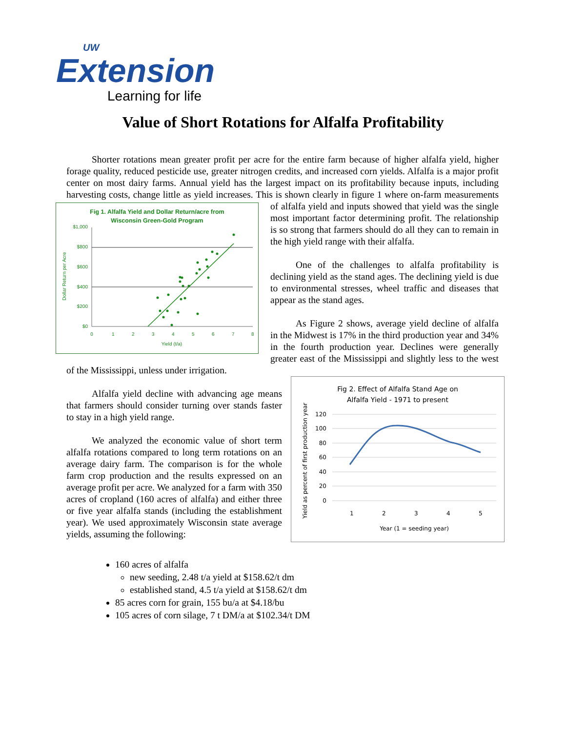UW
Extension
Learning for life
Value of Short Rotations for Alfalfa Profitability
Shorter rotations mean greater profit per acre for the entire farm because of higher alfalfa yield, higher forage quality, reduced pesticide use, greater nitrogen credits, and increased corn yields. Alfalfa is a major profit center on most dairy farms. Annual yield has the largest impact on its profitability because inputs, including harvesting costs, change little as yield increases. This is shown clearly in figure 1 where
Fig 1. Alfalfa Yield and Dollar Return/acre from
Wisconsin Green-Gold Program
$1,000
$800
$600
$400
$200
$0
0
1
2
3
4
5
6
7
8
Yield (t/a)
Dollar Return per Acre
on-farm measurements of alfalfa yield and inputs showed that yield was the single most important factor determining profit. The relationship is so strong that farmers should do all they can to remain in the high yield range with their alfalfa.
One of the challenges to alfalfa profitability is declining yield as the stand ages. The declining yield is due to environmental stresses, wheel traffic and diseases that appear as the stand ages.
As Figure 2 shows, average yield decline of alfalfa in the Midwest is 17% in the third production year and 34% in the fourth production year. Declines were generally greater east of the Mississippi and slightly less to the west of the Mississippi, unless under irrigation.
Fig 2. Effect of Alfalfa Stand Age on
Alfalfa Yield - 1971 to present
120
100
80
60
40
20
0
1
2
3
4
5
Year (1 = seeding year)
Yield as percent of first production year
Alfalfa yield decline with advancing age means that farmers should consider turning over stands faster to stay in a high yield range.
We analyzed the economic value of short term alfalfa rotations compared to long term rotations on an average dairy farm. The comparison is for the whole farm crop production and the results expressed on an average profit per acre. We analyzed for a farm with 350 acres of cropland (160 acres of alfalfa) and either three or five year alfalfa stands (including the establishment year). We used approximately Wisconsin state average yields, assuming the following:
160 acres of alfalfa
new seeding, 2.48 t/a yield at $158.62/t dm
established stand, 4.5 t/a yield at $158.62/t dm
85 acres corn for grain, 155 bu/a at $4.18/bu
105 acres of corn silage, 7 t DM/a at $102.34/t DM